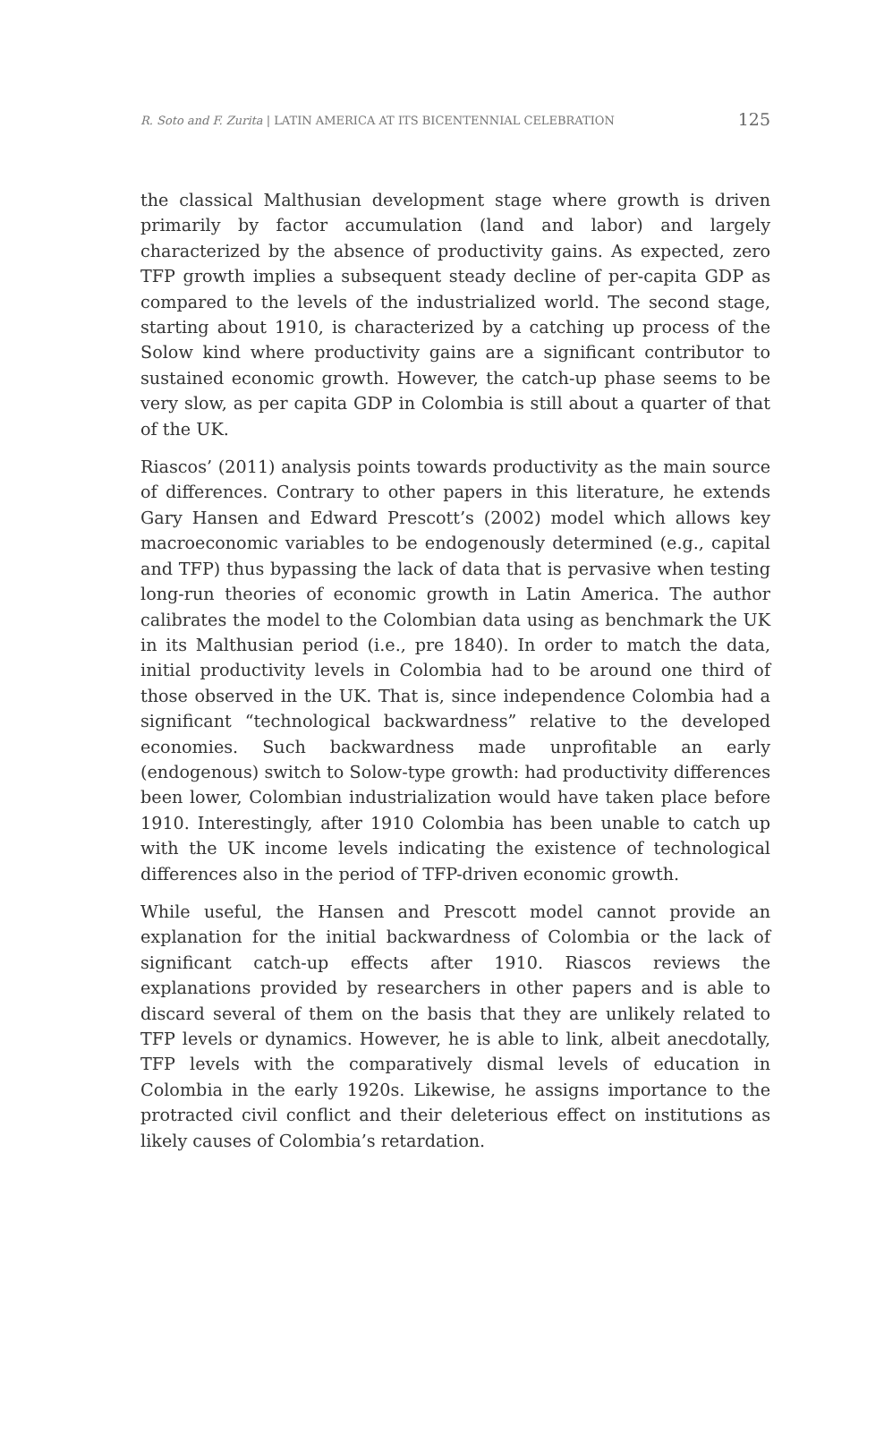R. Soto and F. Zurita | LATIN AMERICA AT ITS BICENTENNIAL CELEBRATION 125
the classical Malthusian development stage where growth is driven primarily by factor accumulation (land and labor) and largely characterized by the absence of productivity gains. As expected, zero TFP growth implies a subsequent steady decline of per-capita GDP as compared to the levels of the industrialized world. The second stage, starting about 1910, is characterized by a catching up process of the Solow kind where productivity gains are a significant contributor to sustained economic growth. However, the catch-up phase seems to be very slow, as per capita GDP in Colombia is still about a quarter of that of the UK.
Riascos’ (2011) analysis points towards productivity as the main source of differences. Contrary to other papers in this literature, he extends Gary Hansen and Edward Prescott’s (2002) model which allows key macroeconomic variables to be endogenously determined (e.g., capital and TFP) thus bypassing the lack of data that is pervasive when testing long-run theories of economic growth in Latin America. The author calibrates the model to the Colombian data using as benchmark the UK in its Malthusian period (i.e., pre 1840). In order to match the data, initial productivity levels in Colombia had to be around one third of those observed in the UK. That is, since independence Colombia had a significant “technological backwardness” relative to the developed economies. Such backwardness made unprofitable an early (endogenous) switch to Solow-type growth: had productivity differences been lower, Colombian industrialization would have taken place before 1910. Interestingly, after 1910 Colombia has been unable to catch up with the UK income levels indicating the existence of technological differences also in the period of TFP-driven economic growth.
While useful, the Hansen and Prescott model cannot provide an explanation for the initial backwardness of Colombia or the lack of significant catch-up effects after 1910. Riascos reviews the explanations provided by researchers in other papers and is able to discard several of them on the basis that they are unlikely related to TFP levels or dynamics. However, he is able to link, albeit anecdotally, TFP levels with the comparatively dismal levels of education in Colombia in the early 1920s. Likewise, he assigns importance to the protracted civil conflict and their deleterious effect on institutions as likely causes of Colombia’s retardation.